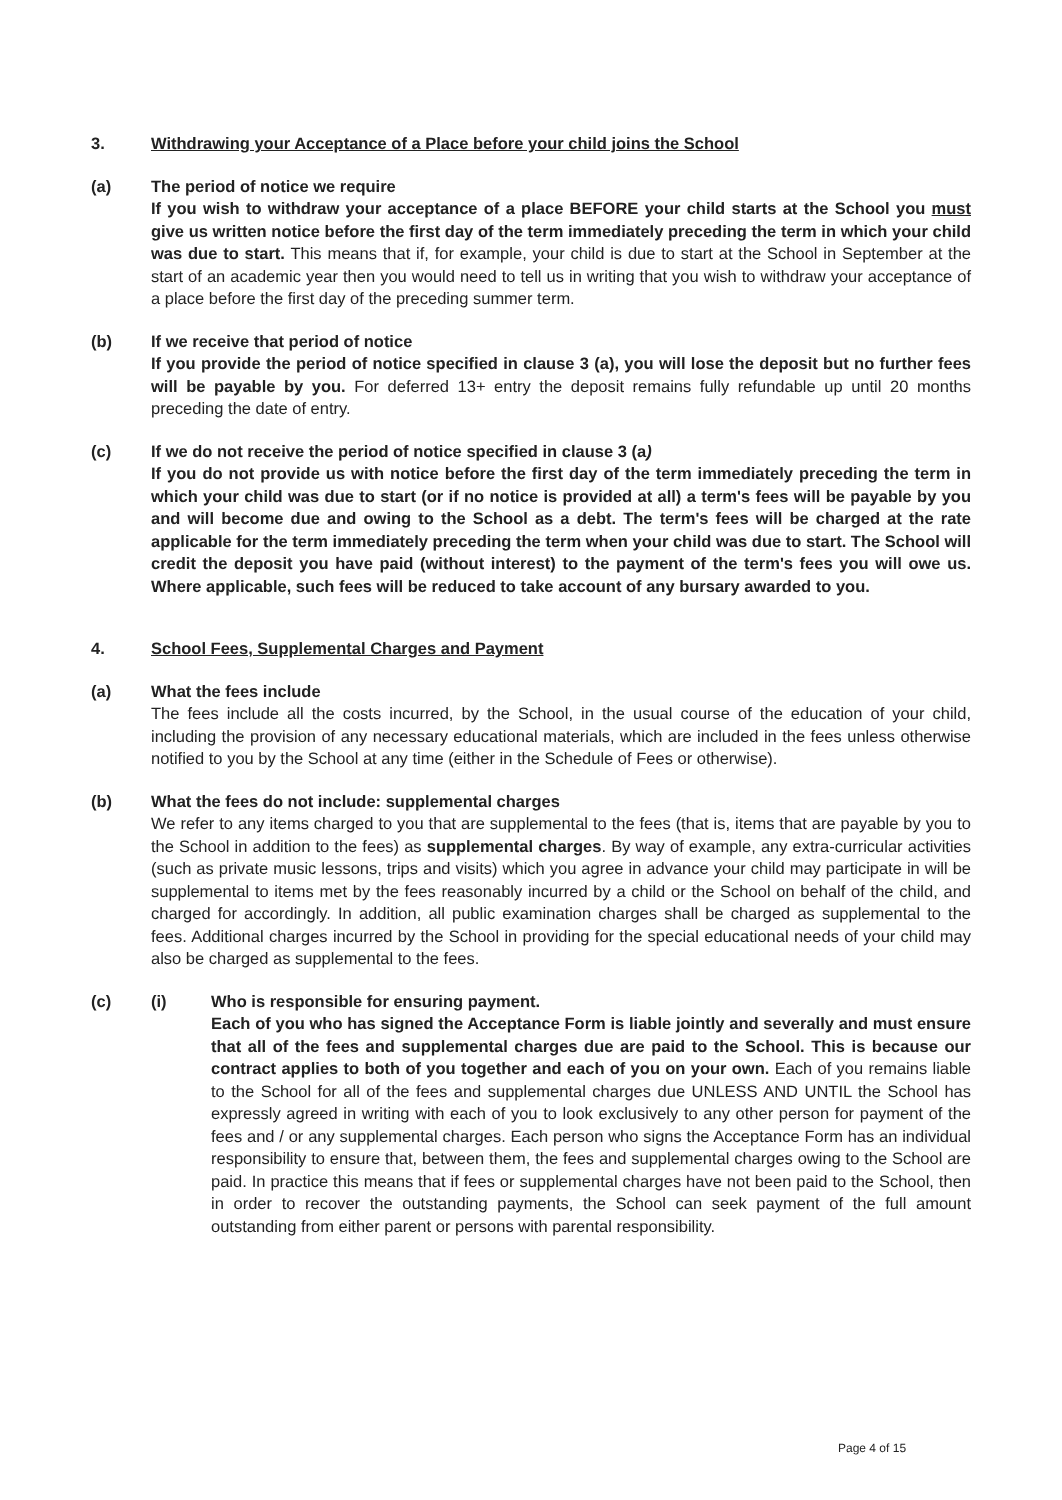3. Withdrawing your Acceptance of a Place before your child joins the School
(a) The period of notice we require
If you wish to withdraw your acceptance of a place BEFORE your child starts at the School you must give us written notice before the first day of the term immediately preceding the term in which your child was due to start. This means that if, for example, your child is due to start at the School in September at the start of an academic year then you would need to tell us in writing that you wish to withdraw your acceptance of a place before the first day of the preceding summer term.
(b) If we receive that period of notice
If you provide the period of notice specified in clause 3 (a), you will lose the deposit but no further fees will be payable by you. For deferred 13+ entry the deposit remains fully refundable up until 20 months preceding the date of entry.
(c) If we do not receive the period of notice specified in clause 3 (a)
If you do not provide us with notice before the first day of the term immediately preceding the term in which your child was due to start (or if no notice is provided at all) a term's fees will be payable by you and will become due and owing to the School as a debt. The term's fees will be charged at the rate applicable for the term immediately preceding the term when your child was due to start. The School will credit the deposit you have paid (without interest) to the payment of the term's fees you will owe us. Where applicable, such fees will be reduced to take account of any bursary awarded to you.
4. School Fees, Supplemental Charges and Payment
(a) What the fees include
The fees include all the costs incurred, by the School, in the usual course of the education of your child, including the provision of any necessary educational materials, which are included in the fees unless otherwise notified to you by the School at any time (either in the Schedule of Fees or otherwise).
(b) What the fees do not include: supplemental charges
We refer to any items charged to you that are supplemental to the fees (that is, items that are payable by you to the School in addition to the fees) as supplemental charges. By way of example, any extra-curricular activities (such as private music lessons, trips and visits) which you agree in advance your child may participate in will be supplemental to items met by the fees reasonably incurred by a child or the School on behalf of the child, and charged for accordingly. In addition, all public examination charges shall be charged as supplemental to the fees. Additional charges incurred by the School in providing for the special educational needs of your child may also be charged as supplemental to the fees.
(c) (i) Who is responsible for ensuring payment.
Each of you who has signed the Acceptance Form is liable jointly and severally and must ensure that all of the fees and supplemental charges due are paid to the School. This is because our contract applies to both of you together and each of you on your own. Each of you remains liable to the School for all of the fees and supplemental charges due UNLESS AND UNTIL the School has expressly agreed in writing with each of you to look exclusively to any other person for payment of the fees and / or any supplemental charges. Each person who signs the Acceptance Form has an individual responsibility to ensure that, between them, the fees and supplemental charges owing to the School are paid. In practice this means that if fees or supplemental charges have not been paid to the School, then in order to recover the outstanding payments, the School can seek payment of the full amount outstanding from either parent or persons with parental responsibility.
Page 4 of 15